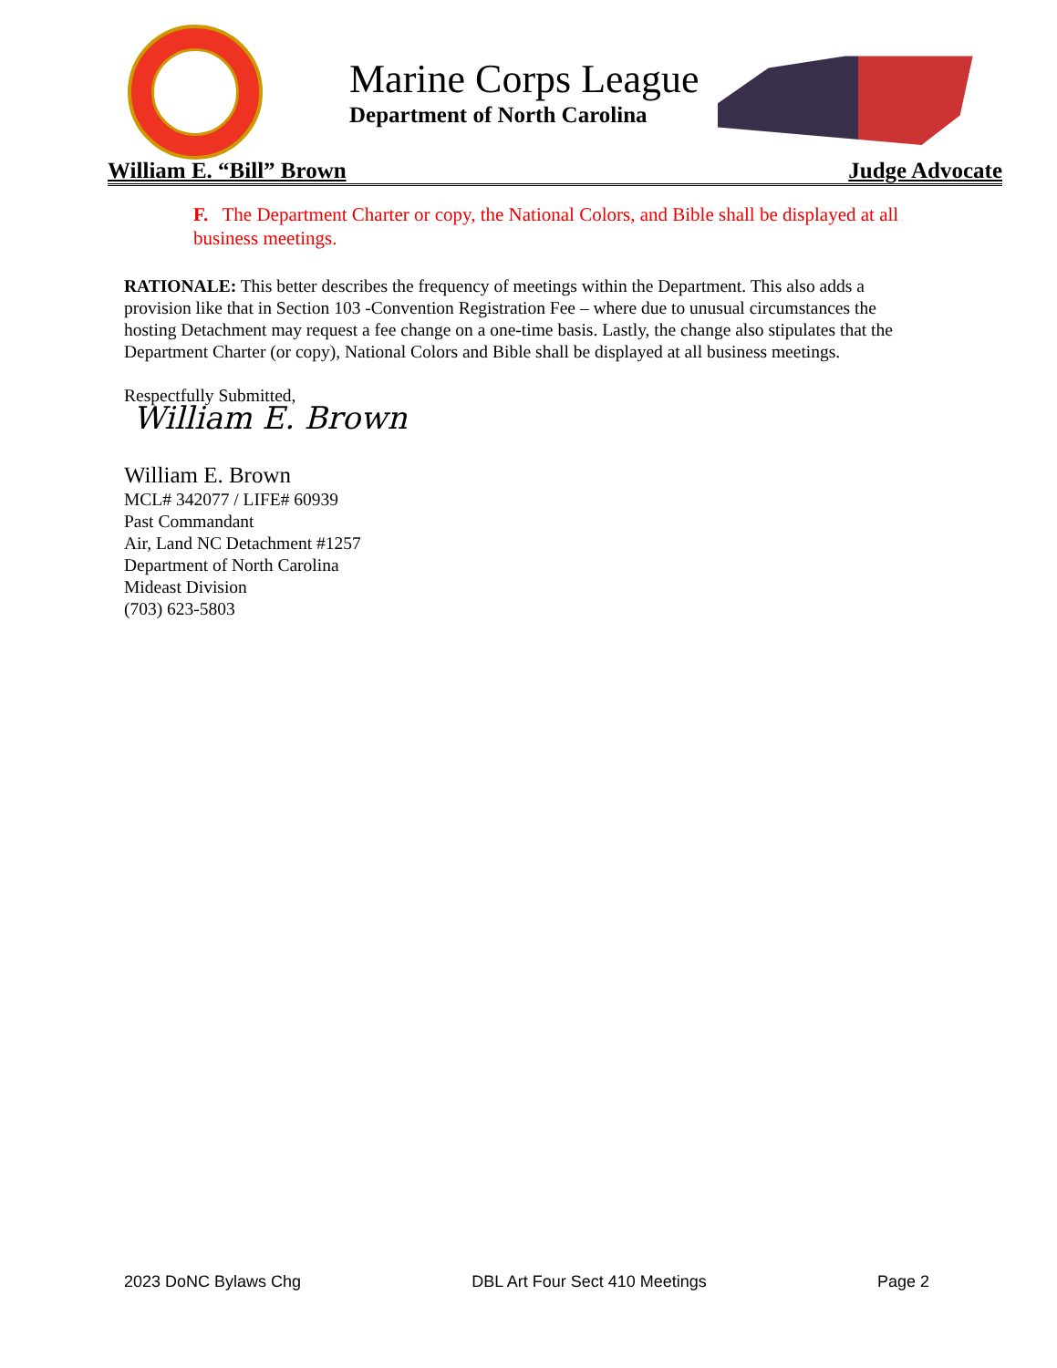Marine Corps League
Department of North Carolina
William E. “Bill” Brown Judge Advocate
F. The Department Charter or copy, the National Colors, and Bible shall be displayed at all business meetings.
RATIONALE: This better describes the frequency of meetings within the Department. This also adds a provision like that in Section 103 -Convention Registration Fee – where due to unusual circumstances the hosting Detachment may request a fee change on a one-time basis. Lastly, the change also stipulates that the Department Charter (or copy), National Colors and Bible shall be displayed at all business meetings.
Respectfully Submitted,
William E. Brown
William E. Brown
MCL# 342077 / LIFE# 60939
Past Commandant
Air, Land NC Detachment #1257
Department of North Carolina
Mideast Division
(703) 623-5803
2023 DoNC Bylaws Chg DBL Art Four Sect 410 Meetings Page 2